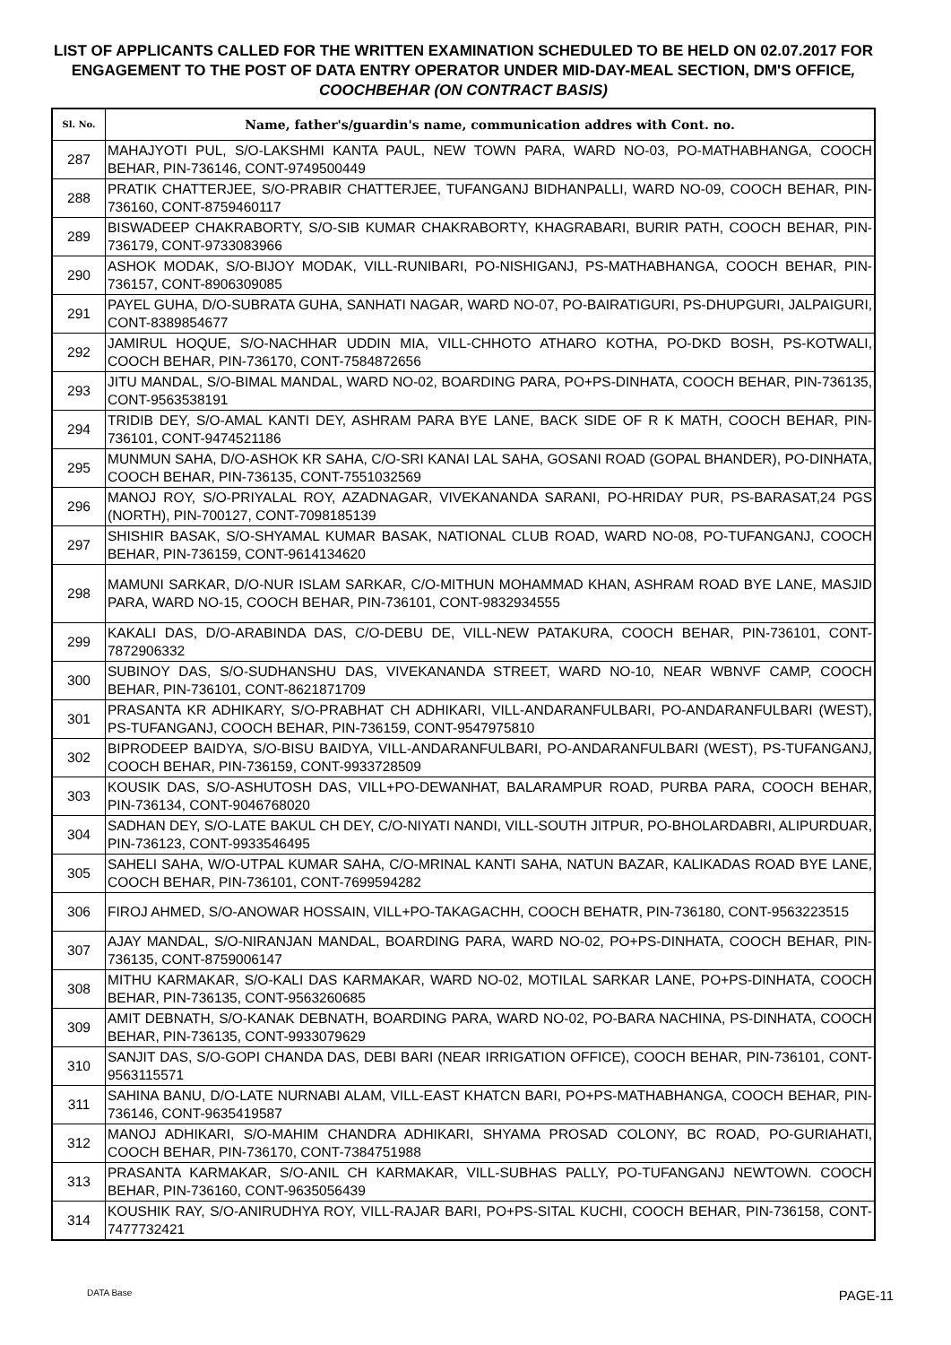LIST OF APPLICANTS CALLED FOR THE WRITTEN EXAMINATION SCHEDULED TO BE HELD ON 02.07.2017 FOR ENGAGEMENT TO THE POST OF DATA ENTRY OPERATOR UNDER MID-DAY-MEAL SECTION, DM'S OFFICE, COOCHBEHAR (ON CONTRACT BASIS)
| Sl. No. | Name, father's/guardin's name, communication addres with Cont. no. |
| --- | --- |
| 287 | MAHAJYOTI PUL, S/O-LAKSHMI KANTA PAUL, NEW TOWN PARA, WARD NO-03, PO-MATHABHANGA, COOCH BEHAR, PIN-736146, CONT-9749500449 |
| 288 | PRATIK CHATTERJEE, S/O-PRABIR CHATTERJEE, TUFANGANJ BIDHANPALLI, WARD NO-09, COOCH BEHAR, PIN-736160, CONT-8759460117 |
| 289 | BISWADEEP CHAKRABORTY, S/O-SIB KUMAR CHAKRABORTY, KHAGRABARI, BURIR PATH, COOCH BEHAR, PIN-736179, CONT-9733083966 |
| 290 | ASHOK MODAK, S/O-BIJOY MODAK, VILL-RUNIBARI, PO-NISHIGANJ, PS-MATHABHANGA, COOCH BEHAR, PIN-736157, CONT-8906309085 |
| 291 | PAYEL GUHA, D/O-SUBRATA GUHA, SANHATI NAGAR, WARD NO-07, PO-BAIRATIGURI, PS-DHUPGURI, JALPAIGURI, CONT-8389854677 |
| 292 | JAMIRUL HOQUE, S/O-NACHHAR UDDIN MIA, VILL-CHHOTO ATHARO KOTHA, PO-DKD BOSH, PS-KOTWALI, COOCH BEHAR, PIN-736170, CONT-7584872656 |
| 293 | JITU MANDAL, S/O-BIMAL MANDAL, WARD NO-02, BOARDING PARA, PO+PS-DINHATA, COOCH BEHAR, PIN-736135, CONT-9563538191 |
| 294 | TRIDIB DEY, S/O-AMAL KANTI DEY, ASHRAM PARA BYE LANE, BACK SIDE OF R K MATH, COOCH BEHAR, PIN-736101, CONT-9474521186 |
| 295 | MUNMUN SAHA, D/O-ASHOK KR SAHA, C/O-SRI KANAI LAL SAHA, GOSANI ROAD (GOPAL BHANDER), PO-DINHATA, COOCH BEHAR, PIN-736135, CONT-7551032569 |
| 296 | MANOJ ROY, S/O-PRIYALAL ROY, AZADNAGAR, VIVEKANANDA SARANI, PO-HRIDAY PUR, PS-BARASAT,24 PGS (NORTH), PIN-700127, CONT-7098185139 |
| 297 | SHISHIR BASAK, S/O-SHYAMAL KUMAR BASAK, NATIONAL CLUB ROAD, WARD NO-08, PO-TUFANGANJ, COOCH BEHAR, PIN-736159, CONT-9614134620 |
| 298 | MAMUNI SARKAR, D/O-NUR ISLAM SARKAR, C/O-MITHUN MOHAMMAD KHAN, ASHRAM ROAD BYE LANE, MASJID PARA, WARD NO-15, COOCH BEHAR, PIN-736101, CONT-9832934555 |
| 299 | KAKALI DAS, D/O-ARABINDA DAS, C/O-DEBU DE, VILL-NEW PATAKURA, COOCH BEHAR, PIN-736101, CONT-7872906332 |
| 300 | SUBINOY DAS, S/O-SUDHANSHU DAS, VIVEKANANDA STREET, WARD NO-10, NEAR WBNVF CAMP, COOCH BEHAR, PIN-736101, CONT-8621871709 |
| 301 | PRASANTA KR ADHIKARY, S/O-PRABHAT CH ADHIKARI, VILL-ANDARANFULBARI, PO-ANDARANFULBARI (WEST), PS-TUFANGANJ, COOCH BEHAR, PIN-736159, CONT-9547975810 |
| 302 | BIPRODEEP BAIDYA, S/O-BISU BAIDYA, VILL-ANDARANFULBARI, PO-ANDARANFULBARI (WEST), PS-TUFANGANJ, COOCH BEHAR, PIN-736159, CONT-9933728509 |
| 303 | KOUSIK DAS, S/O-ASHUTOSH DAS, VILL+PO-DEWANHAT, BALARAMPUR ROAD, PURBA PARA, COOCH BEHAR, PIN-736134, CONT-9046768020 |
| 304 | SADHAN DEY, S/O-LATE BAKUL CH DEY, C/O-NIYATI NANDI, VILL-SOUTH JITPUR, PO-BHOLARDABRI, ALIPURDUAR, PIN-736123, CONT-9933546495 |
| 305 | SAHELI SAHA, W/O-UTPAL KUMAR SAHA, C/O-MRINAL KANTI SAHA, NATUN BAZAR, KALIKADAS ROAD BYE LANE, COOCH BEHAR, PIN-736101, CONT-7699594282 |
| 306 | FIROJ AHMED, S/O-ANOWAR HOSSAIN, VILL+PO-TAKAGACHH, COOCH BEHATR, PIN-736180, CONT-9563223515 |
| 307 | AJAY MANDAL, S/O-NIRANJAN MANDAL, BOARDING PARA, WARD NO-02, PO+PS-DINHATA, COOCH BEHAR, PIN-736135, CONT-8759006147 |
| 308 | MITHU KARMAKAR, S/O-KALI DAS KARMAKAR, WARD NO-02, MOTILAL SARKAR LANE, PO+PS-DINHATA, COOCH BEHAR, PIN-736135, CONT-9563260685 |
| 309 | AMIT DEBNATH, S/O-KANAK DEBNATH, BOARDING PARA, WARD NO-02, PO-BARA NACHINA, PS-DINHATA, COOCH BEHAR, PIN-736135, CONT-9933079629 |
| 310 | SANJIT DAS, S/O-GOPI CHANDA DAS, DEBI BARI (NEAR IRRIGATION OFFICE), COOCH BEHAR, PIN-736101, CONT-9563115571 |
| 311 | SAHINA BANU, D/O-LATE NURNABI ALAM, VILL-EAST KHATCN BARI, PO+PS-MATHABHANGA, COOCH BEHAR, PIN-736146, CONT-9635419587 |
| 312 | MANOJ ADHIKARI, S/O-MAHIM CHANDRA ADHIKARI, SHYAMA PROSAD COLONY, BC ROAD, PO-GURIAHATI, COOCH BEHAR, PIN-736170, CONT-7384751988 |
| 313 | PRASANTA KARMAKAR, S/O-ANIL CH KARMAKAR, VILL-SUBHAS PALLY, PO-TUFANGANJ NEWTOWN. COOCH BEHAR, PIN-736160, CONT-9635056439 |
| 314 | KOUSHIK RAY, S/O-ANIRUDHYA ROY, VILL-RAJAR BARI, PO+PS-SITAL KUCHI, COOCH BEHAR, PIN-736158, CONT-7477732421 |
DATA Base PAGE-11